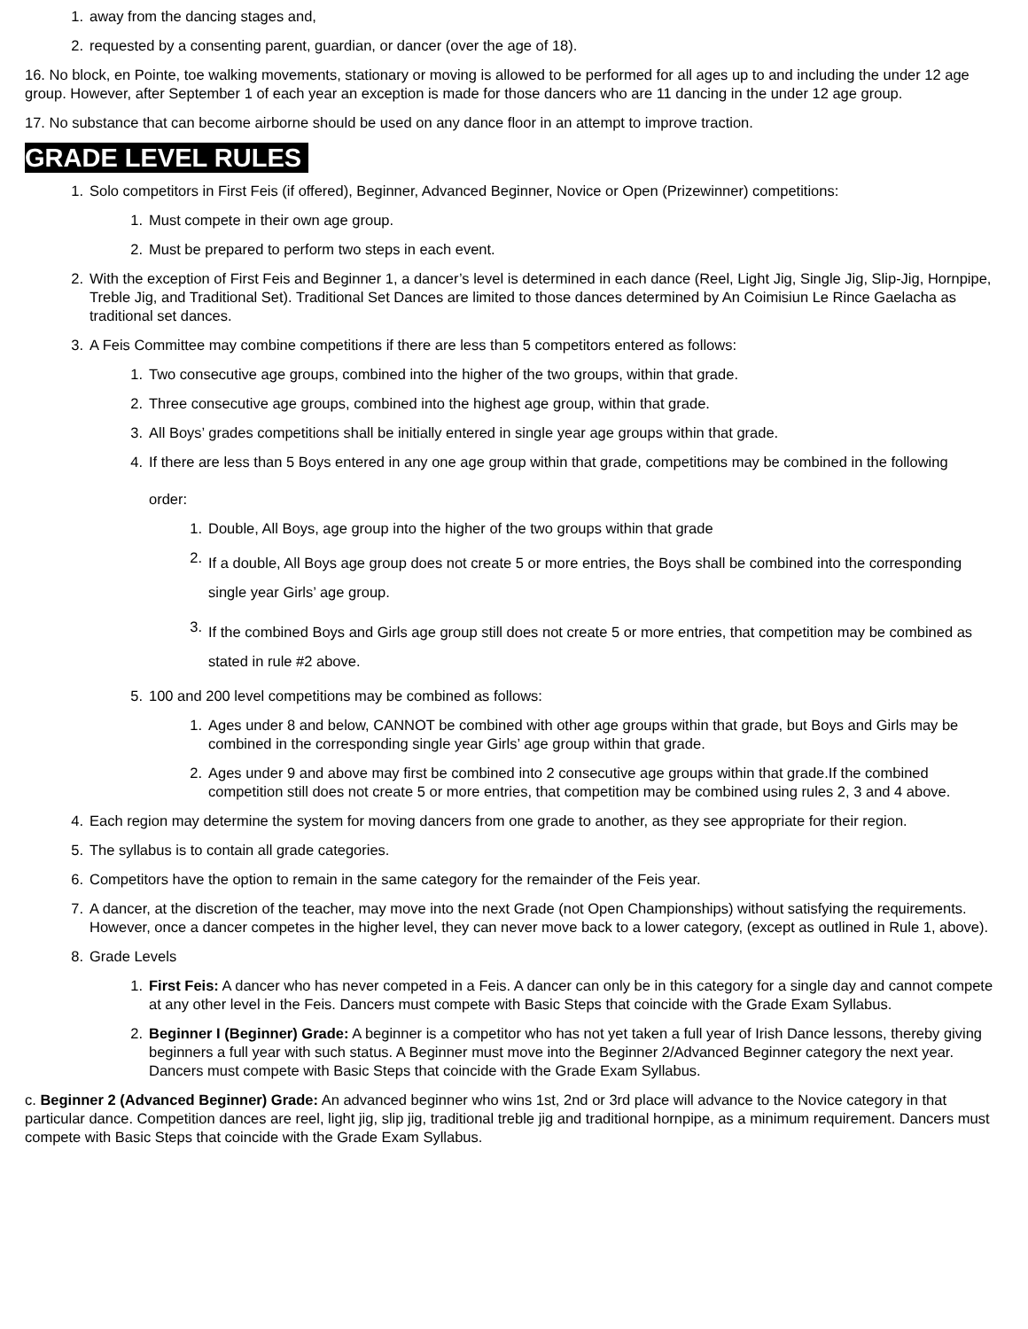1. away from the dancing stages and,
2. requested by a consenting parent, guardian, or dancer (over the age of 18).
16. No block, en Pointe, toe walking movements, stationary or moving is allowed to be performed for all ages up to and including the under 12 age group. However, after September 1 of each year an exception is made for those dancers who are 11 dancing in the under 12 age group.
17. No substance that can become airborne should be used on any dance floor in an attempt to improve traction.
GRADE LEVEL RULES
1. Solo competitors in First Feis (if offered), Beginner, Advanced Beginner, Novice or Open (Prizewinner) competitions:
1. Must compete in their own age group.
2. Must be prepared to perform two steps in each event.
2. With the exception of First Feis and Beginner 1, a dancer’s level is determined in each dance (Reel, Light Jig, Single Jig, Slip-Jig, Hornpipe, Treble Jig, and Traditional Set). Traditional Set Dances are limited to those dances determined by An Coimisiun Le Rince Gaelacha as traditional set dances.
3. A Feis Committee may combine competitions if there are less than 5 competitors entered as follows:
1. Two consecutive age groups, combined into the higher of the two groups, within that grade.
2. Three consecutive age groups, combined into the highest age group, within that grade.
3. All Boys’ grades competitions shall be initially entered in single year age groups within that grade.
4. If there are less than 5 Boys entered in any one age group within that grade, competitions may be combined in the following
order:
1. Double, All Boys, age group into the higher of the two groups within that grade
2. If a double, All Boys age group does not create 5 or more entries, the Boys shall be combined into the corresponding single year Girls’ age group.
3. If the combined Boys and Girls age group still does not create 5 or more entries, that competition may be combined as stated in rule #2 above.
5. 100 and 200 level competitions may be combined as follows:
1. Ages under 8 and below, CANNOT be combined with other age groups within that grade, but Boys and Girls may be combined in the corresponding single year Girls’ age group within that grade.
2. Ages under 9 and above may first be combined into 2 consecutive age groups within that grade.If the combined competition still does not create 5 or more entries, that competition may be combined using rules 2, 3 and 4 above.
4. Each region may determine the system for moving dancers from one grade to another, as they see appropriate for their region.
5. The syllabus is to contain all grade categories.
6. Competitors have the option to remain in the same category for the remainder of the Feis year.
7. A dancer, at the discretion of the teacher, may move into the next Grade (not Open Championships) without satisfying the requirements. However, once a dancer competes in the higher level, they can never move back to a lower category, (except as outlined in Rule 1, above).
8. Grade Levels
1. First Feis: A dancer who has never competed in a Feis. A dancer can only be in this category for a single day and cannot compete at any other level in the Feis. Dancers must compete with Basic Steps that coincide with the Grade Exam Syllabus.
2. Beginner I (Beginner) Grade: A beginner is a competitor who has not yet taken a full year of Irish Dance lessons, thereby giving beginners a full year with such status. A Beginner must move into the Beginner 2/Advanced Beginner category the next year. Dancers must compete with Basic Steps that coincide with the Grade Exam Syllabus.
c. Beginner 2 (Advanced Beginner) Grade: An advanced beginner who wins 1st, 2nd or 3rd place will advance to the Novice category in that particular dance. Competition dances are reel, light jig, slip jig, traditional treble jig and traditional hornpipe, as a minimum requirement. Dancers must compete with Basic Steps that coincide with the Grade Exam Syllabus.